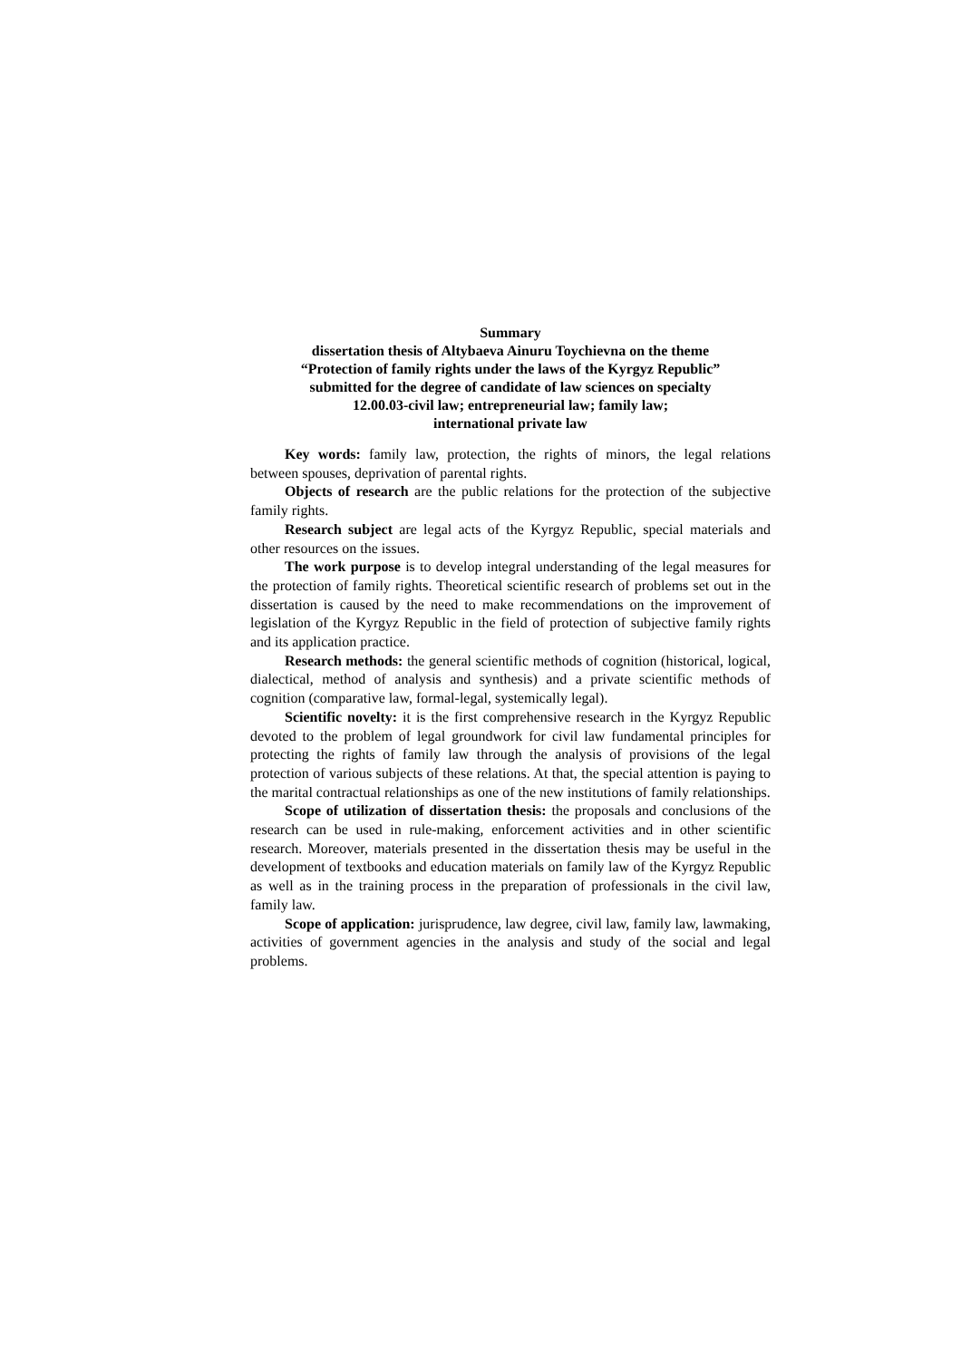Summary
dissertation thesis of Altybaeva Ainuru Toychievna on the theme
“Protection of family rights under the laws of the Kyrgyz Republic”
submitted for the degree of candidate of law sciences on specialty
12.00.03-civil law; entrepreneurial law; family law;
international private law
Key words: family law, protection, the rights of minors, the legal relations between spouses, deprivation of parental rights.
Objects of research are the public relations for the protection of the subjective family rights.
Research subject are legal acts of the Kyrgyz Republic, special materials and other resources on the issues.
The work purpose is to develop integral understanding of the legal measures for the protection of family rights. Theoretical scientific research of problems set out in the dissertation is caused by the need to make recommendations on the improvement of legislation of the Kyrgyz Republic in the field of protection of subjective family rights and its application practice.
Research methods: the general scientific methods of cognition (historical, logical, dialectical, method of analysis and synthesis) and a private scientific methods of cognition (comparative law, formal-legal, systemically legal).
Scientific novelty: it is the first comprehensive research in the Kyrgyz Republic devoted to the problem of legal groundwork for civil law fundamental principles for protecting the rights of family law through the analysis of provisions of the legal protection of various subjects of these relations. At that, the special attention is paying to the marital contractual relationships as one of the new institutions of family relationships.
Scope of utilization of dissertation thesis: the proposals and conclusions of the research can be used in rule-making, enforcement activities and in other scientific research. Moreover, materials presented in the dissertation thesis may be useful in the development of textbooks and education materials on family law of the Kyrgyz Republic as well as in the training process in the preparation of professionals in the civil law, family law.
Scope of application: jurisprudence, law degree, civil law, family law, lawmaking, activities of government agencies in the analysis and study of the social and legal problems.